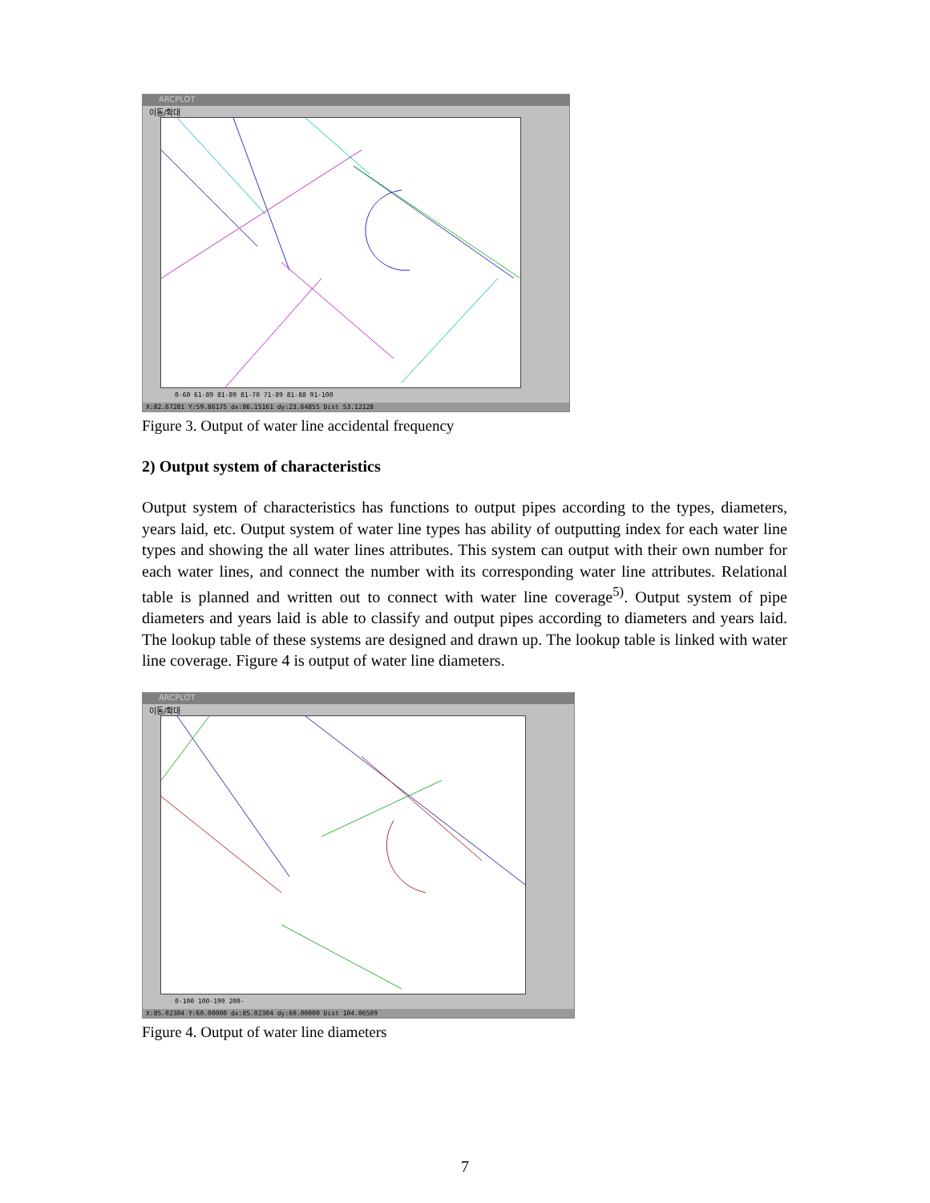ARCPLOT
이동/확대
0-60 61-89 81-89 81-70 71-89 81-88 91-100
X:82.67281 Y:59.86175 dx:86.15161 dy:23.64855 Dist 53.12128
Figure 3. Output of water line accidental frequency
2) Output system of characteristics
Output system of characteristics has functions to output pipes according to the types, diameters, years laid, etc. Output system of water line types has ability of outputting index for each water line types and showing the all water lines attributes. This system can output with their own number for each water lines, and connect the number with its corresponding water line attributes. Relational table is planned and written out to connect with water line coverage<sup>5)</sup>. Output system of pipe diameters and years laid is able to classify and output pipes according to diameters and years laid. The lookup table of these systems are designed and drawn up. The lookup table is linked with water line coverage. Figure 4 is output of water line diameters.
ARCPLOT
이동/확대
0-100 100-199 200-
X:85.02304 Y:60.00000 dx:85.02304 dy:60.00000 Dist 104.06509
Figure 4. Output of water line diameters
7